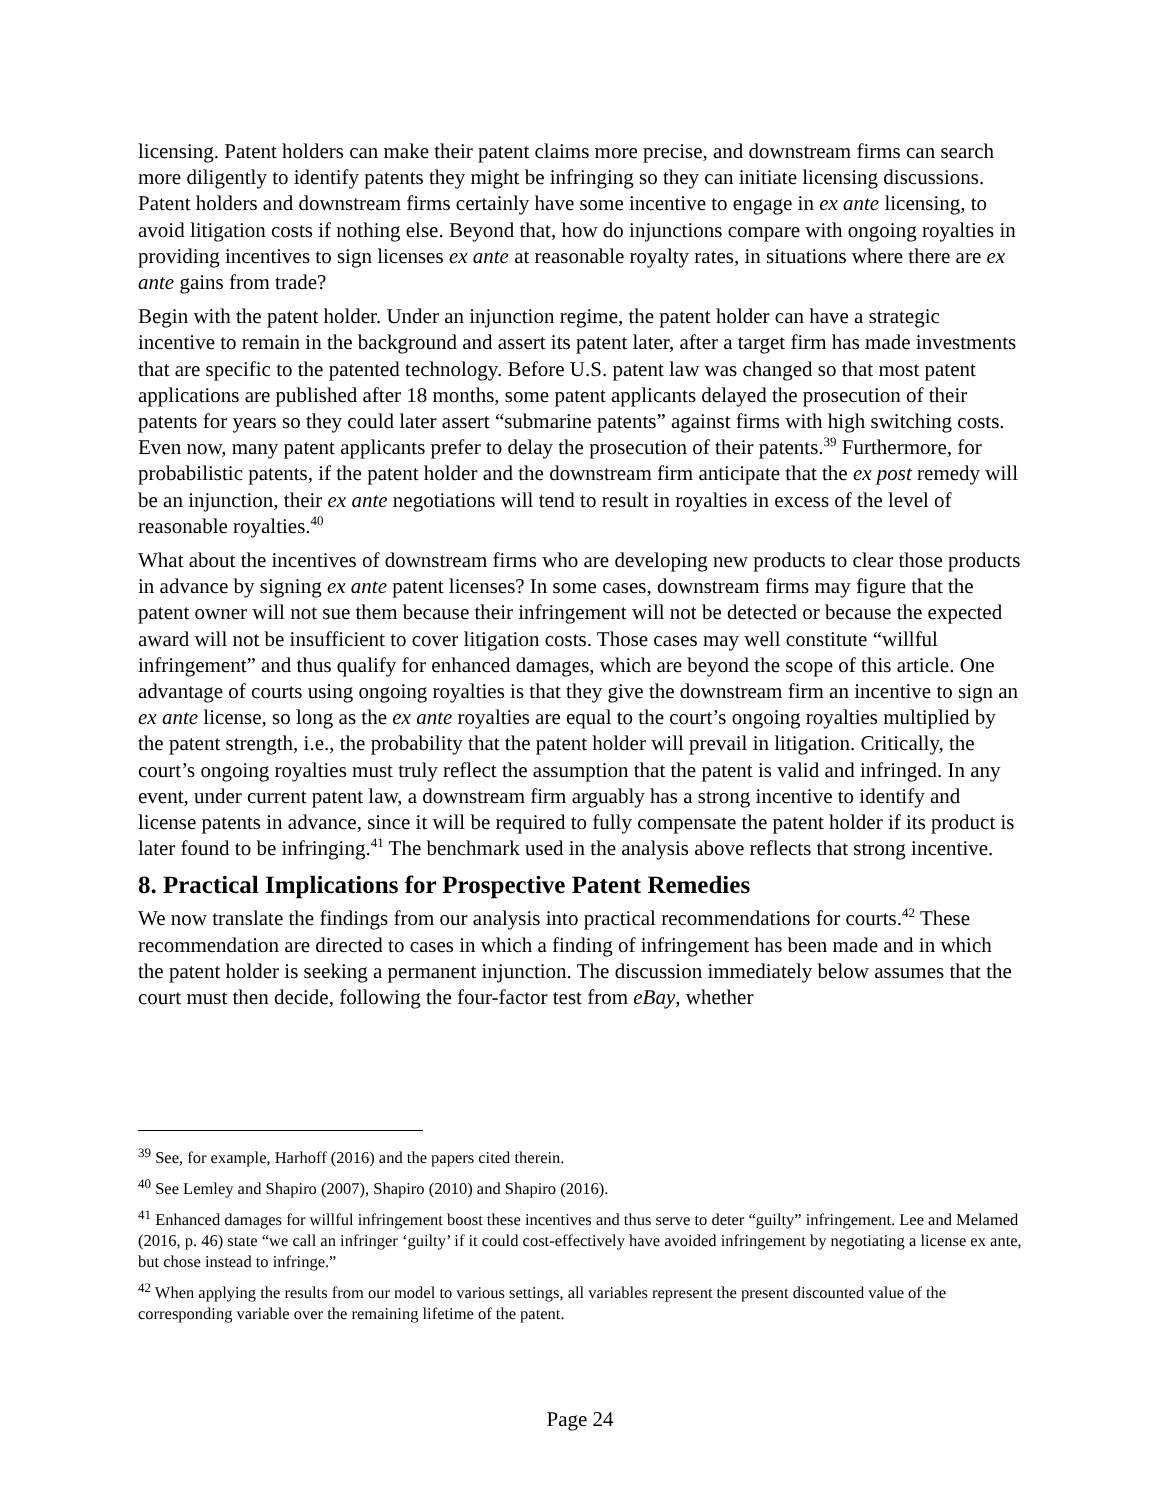licensing. Patent holders can make their patent claims more precise, and downstream firms can search more diligently to identify patents they might be infringing so they can initiate licensing discussions. Patent holders and downstream firms certainly have some incentive to engage in ex ante licensing, to avoid litigation costs if nothing else. Beyond that, how do injunctions compare with ongoing royalties in providing incentives to sign licenses ex ante at reasonable royalty rates, in situations where there are ex ante gains from trade?
Begin with the patent holder. Under an injunction regime, the patent holder can have a strategic incentive to remain in the background and assert its patent later, after a target firm has made investments that are specific to the patented technology. Before U.S. patent law was changed so that most patent applications are published after 18 months, some patent applicants delayed the prosecution of their patents for years so they could later assert “submarine patents” against firms with high switching costs. Even now, many patent applicants prefer to delay the prosecution of their patents.<sup>39</sup> Furthermore, for probabilistic patents, if the patent holder and the downstream firm anticipate that the ex post remedy will be an injunction, their ex ante negotiations will tend to result in royalties in excess of the level of reasonable royalties.<sup>40</sup>
What about the incentives of downstream firms who are developing new products to clear those products in advance by signing ex ante patent licenses? In some cases, downstream firms may figure that the patent owner will not sue them because their infringement will not be detected or because the expected award will not be insufficient to cover litigation costs. Those cases may well constitute “willful infringement” and thus qualify for enhanced damages, which are beyond the scope of this article. One advantage of courts using ongoing royalties is that they give the downstream firm an incentive to sign an ex ante license, so long as the ex ante royalties are equal to the court’s ongoing royalties multiplied by the patent strength, i.e., the probability that the patent holder will prevail in litigation. Critically, the court’s ongoing royalties must truly reflect the assumption that the patent is valid and infringed. In any event, under current patent law, a downstream firm arguably has a strong incentive to identify and license patents in advance, since it will be required to fully compensate the patent holder if its product is later found to be infringing.<sup>41</sup> The benchmark used in the analysis above reflects that strong incentive.
8. Practical Implications for Prospective Patent Remedies
We now translate the findings from our analysis into practical recommendations for courts.<sup>42</sup> These recommendation are directed to cases in which a finding of infringement has been made and in which the patent holder is seeking a permanent injunction. The discussion immediately below assumes that the court must then decide, following the four-factor test from eBay, whether
<sup>39</sup> See, for example, Harhoff (2016) and the papers cited therein.
<sup>40</sup> See Lemley and Shapiro (2007), Shapiro (2010) and Shapiro (2016).
<sup>41</sup> Enhanced damages for willful infringement boost these incentives and thus serve to deter “guilty” infringement. Lee and Melamed (2016, p. 46) state “we call an infringer ‘guilty’ if it could cost-effectively have avoided infringement by negotiating a license ex ante, but chose instead to infringe.”
<sup>42</sup> When applying the results from our model to various settings, all variables represent the present discounted value of the corresponding variable over the remaining lifetime of the patent.
Page 24